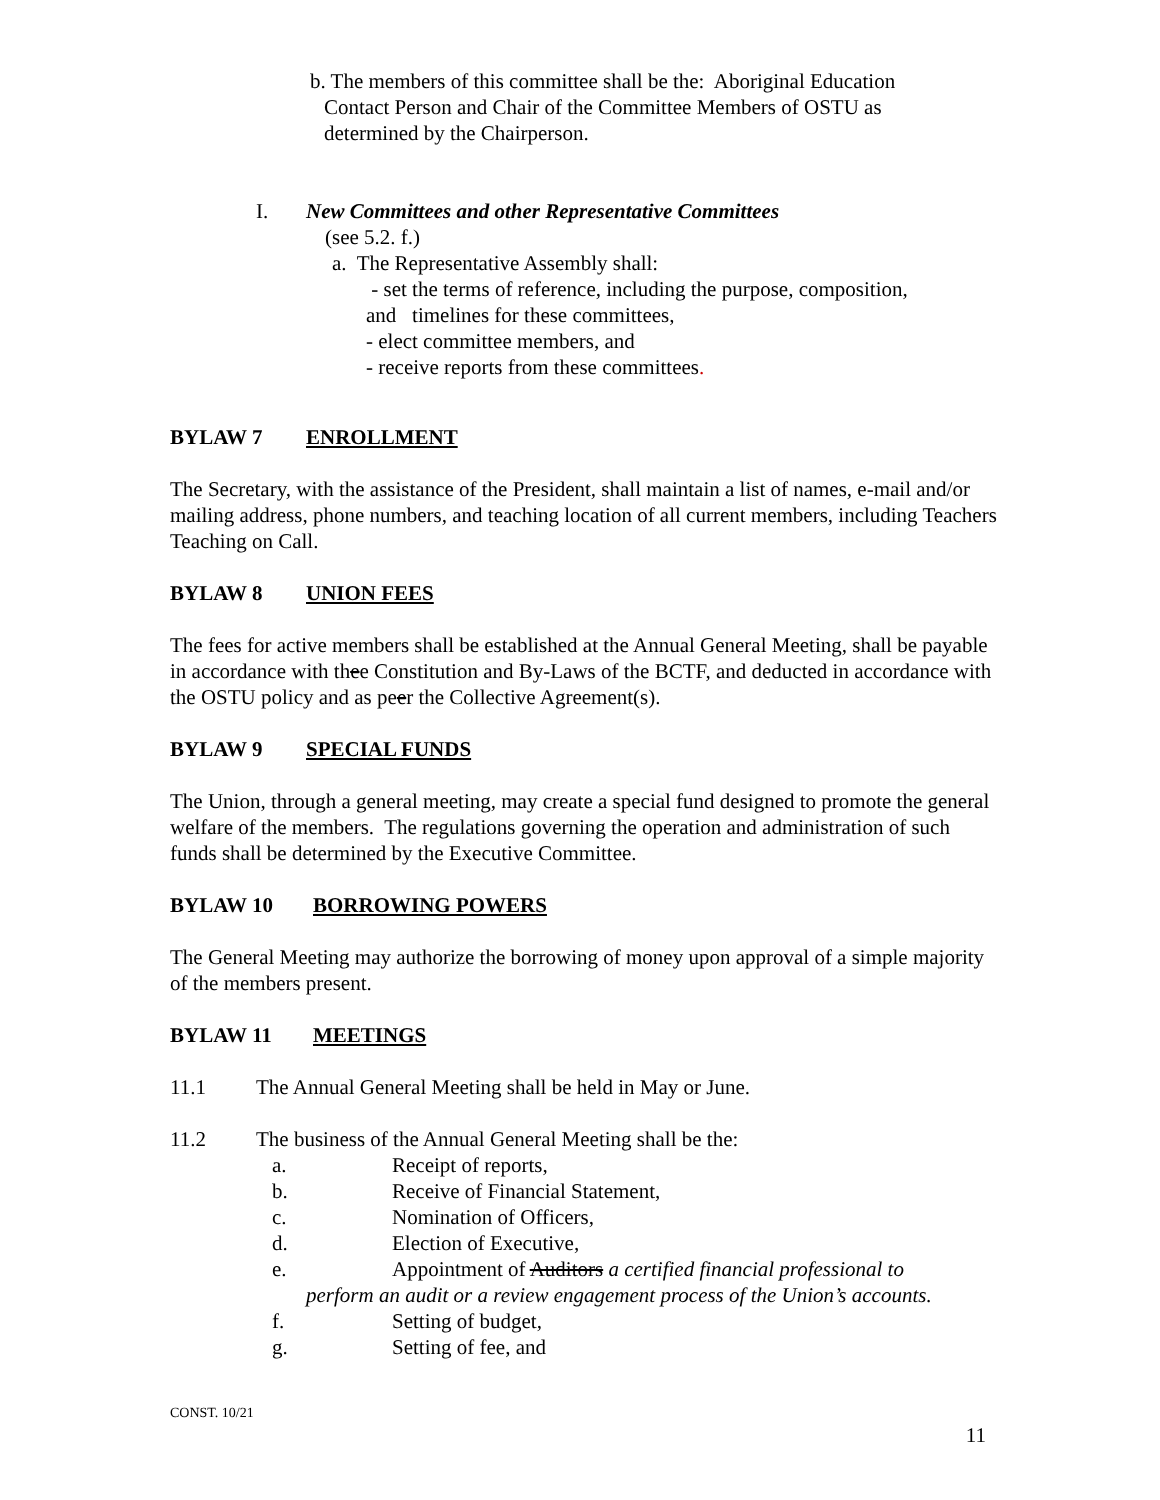b. The members of this committee shall be the: Aboriginal Education
Contact Person and Chair of the Committee Members of OSTU as
determined by the Chairperson.
I. New Committees and other Representative Committees
(see 5.2. f.)
a. The Representative Assembly shall:
- set the terms of reference, including the purpose, composition,
and timelines for these committees,
- elect committee members, and
- receive reports from these committees.
BYLAW 7 ENROLLMENT
The Secretary, with the assistance of the President, shall maintain a list of names, e-mail and/or mailing address, phone numbers, and teaching location of all current members, including Teachers Teaching on Call.
BYLAW 8 UNION FEES
The fees for active members shall be established at the Annual General Meeting, shall be payable in accordance with thee Constitution and By-Laws of the BCTF, and deducted in accordance with the OSTU policy and as peer the Collective Agreement(s).
BYLAW 9 SPECIAL FUNDS
The Union, through a general meeting, may create a special fund designed to promote the general welfare of the members. The regulations governing the operation and administration of such funds shall be determined by the Executive Committee.
BYLAW 10 BORROWING POWERS
The General Meeting may authorize the borrowing of money upon approval of a simple majority of the members present.
BYLAW 11 MEETINGS
11.1 The Annual General Meeting shall be held in May or June.
11.2 The business of the Annual General Meeting shall be the:
a. Receipt of reports,
b. Receive of Financial Statement,
c. Nomination of Officers,
d. Election of Executive,
e. Appointment of Auditors a certified financial professional to
perform an audit or a review engagement process of the Union’s accounts.
f. Setting of budget,
g. Setting of fee, and
CONST. 10/21
11